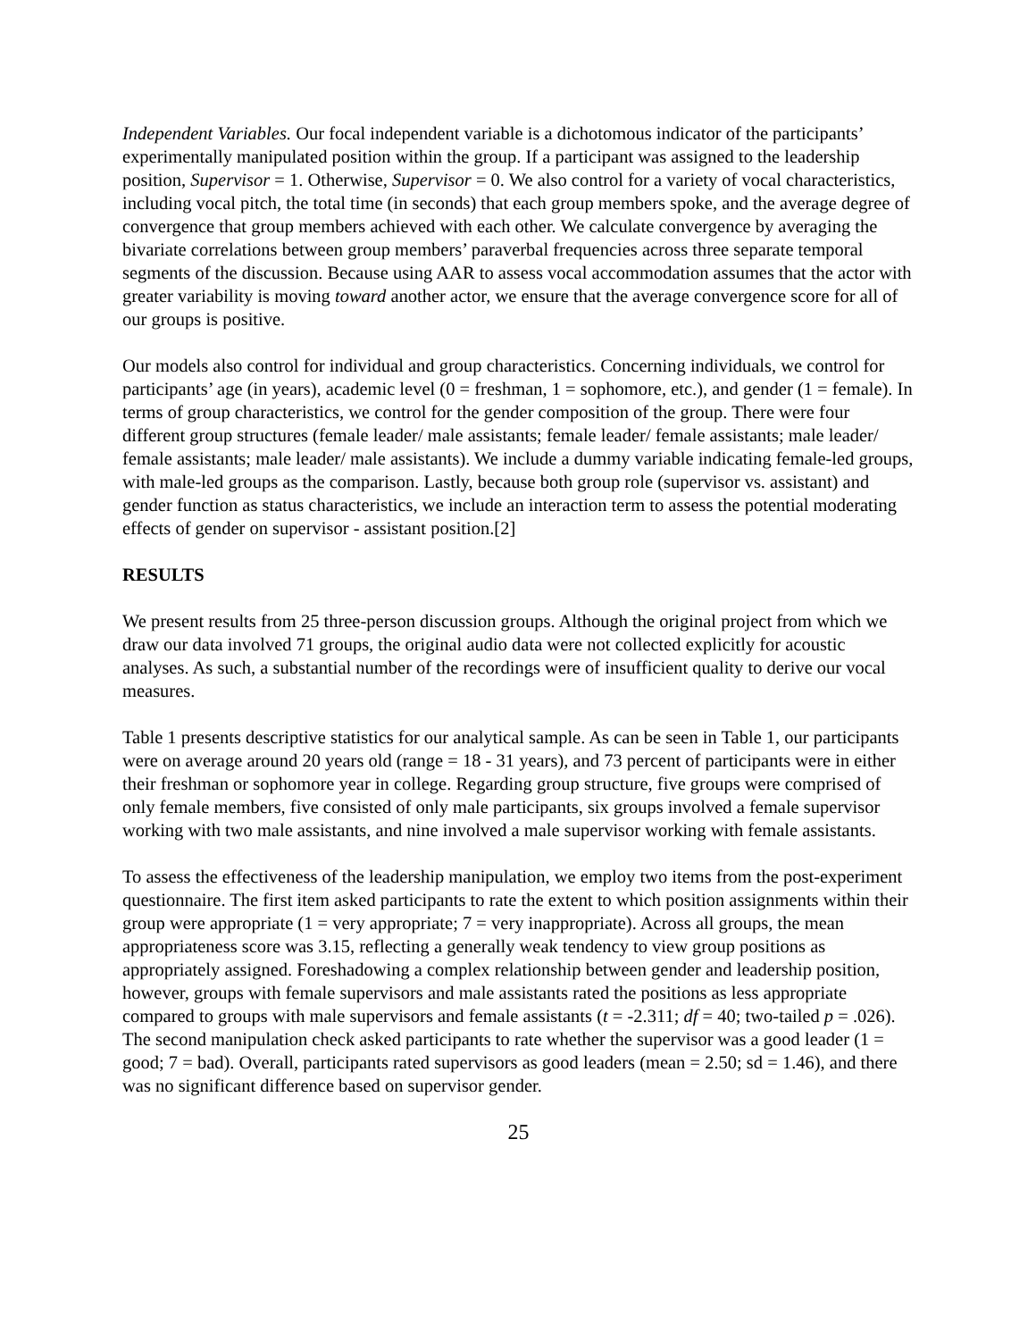Independent Variables. Our focal independent variable is a dichotomous indicator of the participants’ experimentally manipulated position within the group. If a participant was assigned to the leadership position, Supervisor = 1. Otherwise, Supervisor = 0. We also control for a variety of vocal characteristics, including vocal pitch, the total time (in seconds) that each group members spoke, and the average degree of convergence that group members achieved with each other. We calculate convergence by averaging the bivariate correlations between group members’ paraverbal frequencies across three separate temporal segments of the discussion. Because using AAR to assess vocal accommodation assumes that the actor with greater variability is moving toward another actor, we ensure that the average convergence score for all of our groups is positive.
Our models also control for individual and group characteristics. Concerning individuals, we control for participants’ age (in years), academic level (0 = freshman, 1 = sophomore, etc.), and gender (1 = female). In terms of group characteristics, we control for the gender composition of the group. There were four different group structures (female leader/ male assistants; female leader/ female assistants; male leader/ female assistants; male leader/ male assistants). We include a dummy variable indicating female-led groups, with male-led groups as the comparison. Lastly, because both group role (supervisor vs. assistant) and gender function as status characteristics, we include an interaction term to assess the potential moderating effects of gender on supervisor - assistant position.[2]
RESULTS
We present results from 25 three-person discussion groups. Although the original project from which we draw our data involved 71 groups, the original audio data were not collected explicitly for acoustic analyses. As such, a substantial number of the recordings were of insufficient quality to derive our vocal measures.
Table 1 presents descriptive statistics for our analytical sample. As can be seen in Table 1, our participants were on average around 20 years old (range = 18 - 31 years), and 73 percent of participants were in either their freshman or sophomore year in college. Regarding group structure, five groups were comprised of only female members, five consisted of only male participants, six groups involved a female supervisor working with two male assistants, and nine involved a male supervisor working with female assistants.
To assess the effectiveness of the leadership manipulation, we employ two items from the post-experiment questionnaire. The first item asked participants to rate the extent to which position assignments within their group were appropriate (1 = very appropriate; 7 = very inappropriate). Across all groups, the mean appropriateness score was 3.15, reflecting a generally weak tendency to view group positions as appropriately assigned. Foreshadowing a complex relationship between gender and leadership position, however, groups with female supervisors and male assistants rated the positions as less appropriate compared to groups with male supervisors and female assistants (t = -2.311; df = 40; two-tailed p = .026). The second manipulation check asked participants to rate whether the supervisor was a good leader (1 = good; 7 = bad). Overall, participants rated supervisors as good leaders (mean = 2.50; sd = 1.46), and there was no significant difference based on supervisor gender.
25